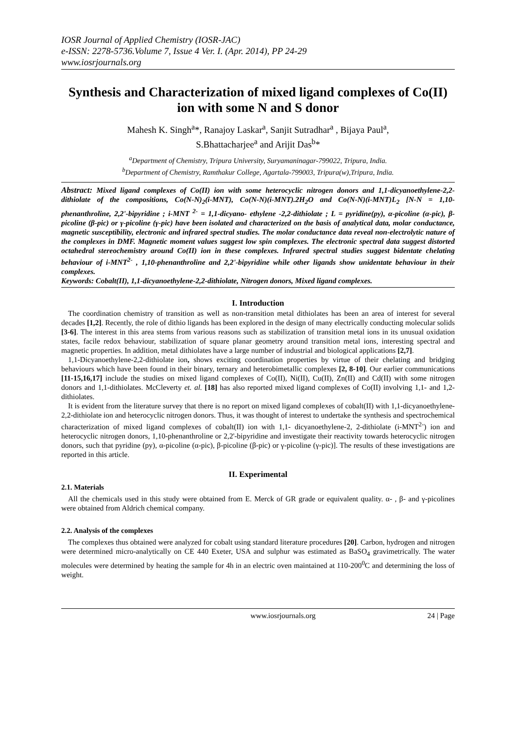IOSR Journal of Applied Chemistry (IOSR-JAC)
e-ISSN: 2278-5736.Volume 7, Issue 4 Ver. I. (Apr. 2014), PP 24-29
www.iosrjournals.org
Synthesis and Characterization of mixed ligand complexes of Co(II) ion with some N and S donor
Mahesh K. Singh<sup>a</sup>*, Ranajoy Laskar<sup>a</sup>, Sanjit Sutradhar<sup>a</sup> , Bijaya Paul<sup>a</sup>,
S.Bhattacharjee<sup>a</sup> and Arijit Das<sup>b</sup>*
<sup>a</sup> Department of Chemistry, Tripura University, Suryamaninagar-799022, Tripura, India.
<sup>b</sup> Department of Chemistry, Ramthakur College, Agartala-799003, Tripura(w),Tripura, India.
Abstract: Mixed ligand complexes of Co(II) ion with some heterocyclic nitrogen donors and 1,1-dicyanoethylene-2,2-dithiolate of the compositions, Co(N-N)<sub>2</sub>(i-MNT), Co(N-N)(i-MNT).2H<sub>2</sub>O and Co(N-N)(i-MNT)L<sub>2</sub> [N-N = 1,10-phenanthroline, 2,2'-bipyridine ; i-MNT <sup>2-</sup> = 1,1-dicyano- ethylene -2,2-dithiolate ; L = pyridine(py), α-picoline (α-pic), β-picoline (β-pic) or γ-picoline (γ-pic) have been isolated and characterized on the basis of analytical data, molar conductance, magnetic susceptibility, electronic and infrared spectral studies. The molar conductance data reveal non-electrolytic nature of the complexes in DMF. Magnetic moment values suggest low spin complexes. The electronic spectral data suggest distorted octahedral stereochemistry around Co(II) ion in these complexes. Infrared spectral studies suggest bidentate chelating behaviour of i-MNT<sup>2-</sup> , 1,10-phenanthroline and 2,2'-bipyridine while other ligands show unidentate behaviour in their complexes.
Keywords: Cobalt(II), 1,1-dicyanoethylene-2,2-dithiolate, Nitrogen donors, Mixed ligand complexes.
I. Introduction
The coordination chemistry of transition as well as non-transition metal dithiolates has been an area of interest for several decades [1,2]. Recently, the role of dithio ligands has been explored in the design of many electrically conducting molecular solids [3-6]. The interest in this area stems from various reasons such as stabilization of transition metal ions in its unusual oxidation states, facile redox behaviour, stabilization of square planar geometry around transition metal ions, interesting spectral and magnetic properties. In addition, metal dithiolates have a large number of industrial and biological applications [2,7].
1,1-Dicyanoethylene-2,2-dithiolate ion, shows exciting coordination properties by virtue of their chelating and bridging behaviours which have been found in their binary, ternary and heterobimetallic complexes [2, 8-10]. Our earlier communications [11-15,16,17] include the studies on mixed ligand complexes of Co(II), Ni(II), Cu(II), Zn(II) and Cd(II) with some nitrogen donors and 1,1-dithiolates. McCleverty et. al. [18] has also reported mixed ligand complexes of Co(II) involving 1,1- and 1,2-dithiolates.
It is evident from the literature survey that there is no report on mixed ligand complexes of cobalt(II) with 1,1-dicyanoethylene-2,2-dithiolate ion and heterocyclic nitrogen donors. Thus, it was thought of interest to undertake the synthesis and spectrochemical characterization of mixed ligand complexes of cobalt(II) ion with 1,1- dicyanoethylene-2, 2-dithiolate (i-MNT<sup>2-</sup>) ion and heterocyclic nitrogen donors, 1,10-phenanthroline or 2,2'-bipyridine and investigate their reactivity towards heterocyclic nitrogen donors, such that pyridine (py), α-picoline (α-pic), β-picoline (β-pic) or γ-picoline (γ-pic)]. The results of these investigations are reported in this article.
II. Experimental
2.1. Materials
All the chemicals used in this study were obtained from E. Merck of GR grade or equivalent quality. α- , β- and γ-picolines were obtained from Aldrich chemical company.
2.2. Analysis of the complexes
The complexes thus obtained were analyzed for cobalt using standard literature procedures [20]. Carbon, hydrogen and nitrogen were determined micro-analytically on CE 440 Exeter, USA and sulphur was estimated as BaSO<sub>4</sub> gravimetrically. The water molecules were determined by heating the sample for 4h in an electric oven maintained at 110-200<sup>0</sup>C and determining the loss of weight.
www.iosrjournals.org 24 | Page